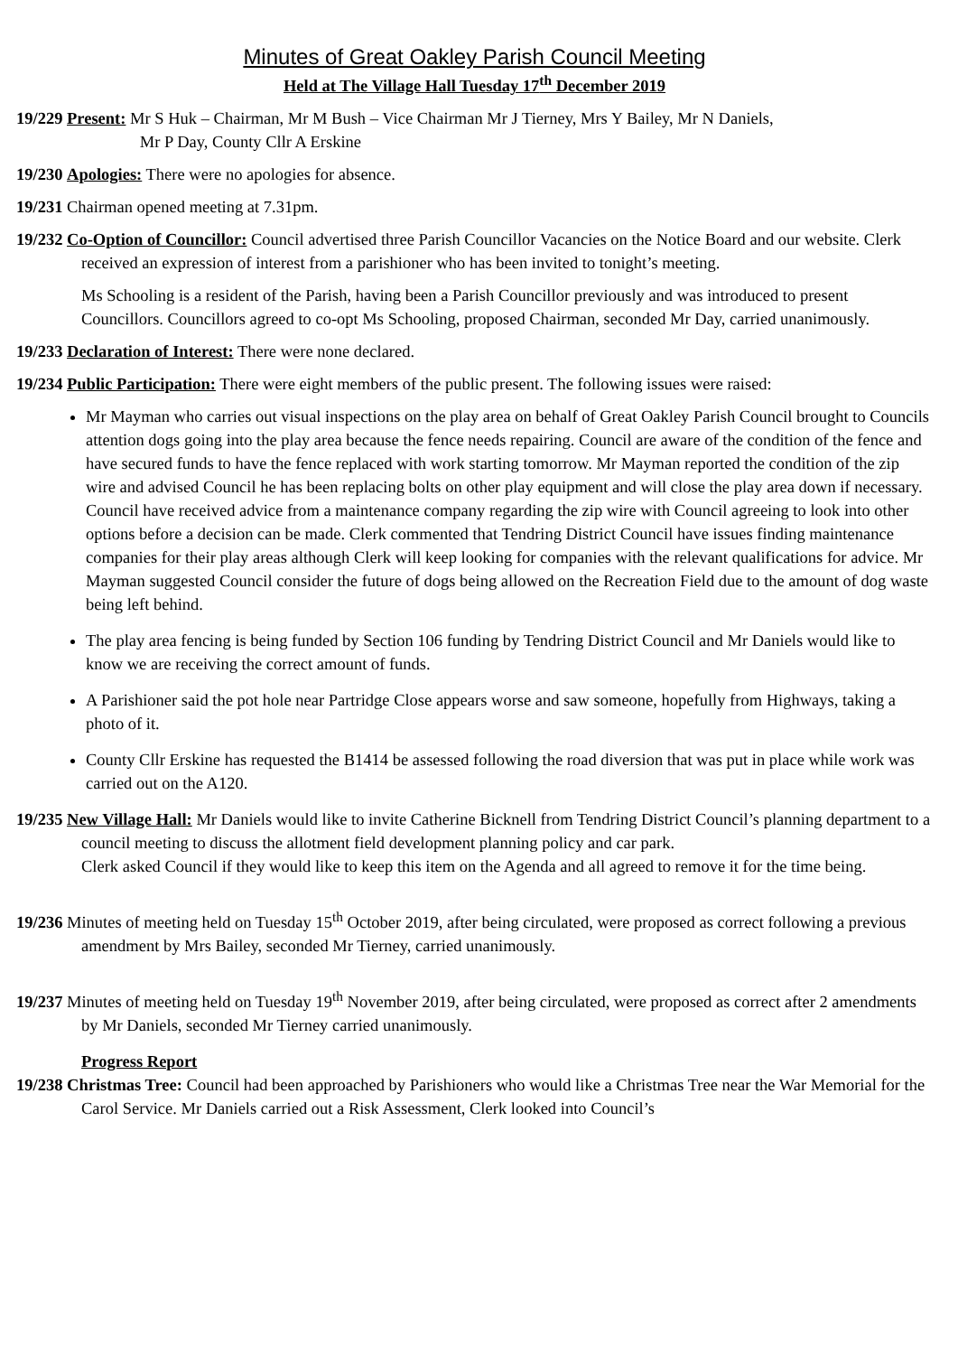Minutes of Great Oakley Parish Council Meeting
Held at The Village Hall Tuesday 17<sup>th</sup> December 2019
19/229 Present: Mr S Huk – Chairman, Mr M Bush – Vice Chairman Mr J Tierney, Mrs Y Bailey, Mr N Daniels,
Mr P Day, County Cllr A Erskine
19/230 Apologies: There were no apologies for absence.
19/231 Chairman opened meeting at 7.31pm.
19/232 Co-Option of Councillor: Council advertised three Parish Councillor Vacancies on the Notice Board and our website. Clerk received an expression of interest from a parishioner who has been invited to tonight’s meeting.
Ms Schooling is a resident of the Parish, having been a Parish Councillor previously and was introduced to present Councillors. Councillors agreed to co-opt Ms Schooling, proposed Chairman, seconded Mr Day, carried unanimously.
19/233 Declaration of Interest: There were none declared.
19/234 Public Participation: There were eight members of the public present. The following issues were raised:
Mr Mayman who carries out visual inspections on the play area on behalf of Great Oakley Parish Council brought to Councils attention dogs going into the play area because the fence needs repairing. Council are aware of the condition of the fence and have secured funds to have the fence replaced with work starting tomorrow. Mr Mayman reported the condition of the zip wire and advised Council he has been replacing bolts on other play equipment and will close the play area down if necessary. Council have received advice from a maintenance company regarding the zip wire with Council agreeing to look into other options before a decision can be made. Clerk commented that Tendring District Council have issues finding maintenance companies for their play areas although Clerk will keep looking for companies with the relevant qualifications for advice. Mr Mayman suggested Council consider the future of dogs being allowed on the Recreation Field due to the amount of dog waste being left behind.
The play area fencing is being funded by Section 106 funding by Tendring District Council and Mr Daniels would like to know we are receiving the correct amount of funds.
A Parishioner said the pot hole near Partridge Close appears worse and saw someone, hopefully from Highways, taking a photo of it.
County Cllr Erskine has requested the B1414 be assessed following the road diversion that was put in place while work was carried out on the A120.
19/235 New Village Hall: Mr Daniels would like to invite Catherine Bicknell from Tendring District Council’s planning department to a council meeting to discuss the allotment field development planning policy and car park.
Clerk asked Council if they would like to keep this item on the Agenda and all agreed to remove it for the time being.
19/236 Minutes of meeting held on Tuesday 15<sup>th</sup> October 2019, after being circulated, were proposed as correct following a previous amendment by Mrs Bailey, seconded Mr Tierney, carried unanimously.
19/237 Minutes of meeting held on Tuesday 19<sup>th</sup> November 2019, after being circulated, were proposed as correct after 2 amendments by Mr Daniels, seconded Mr Tierney carried unanimously.
Progress Report
19/238 Christmas Tree: Council had been approached by Parishioners who would like a Christmas Tree near the War Memorial for the Carol Service. Mr Daniels carried out a Risk Assessment, Clerk looked into Council’s